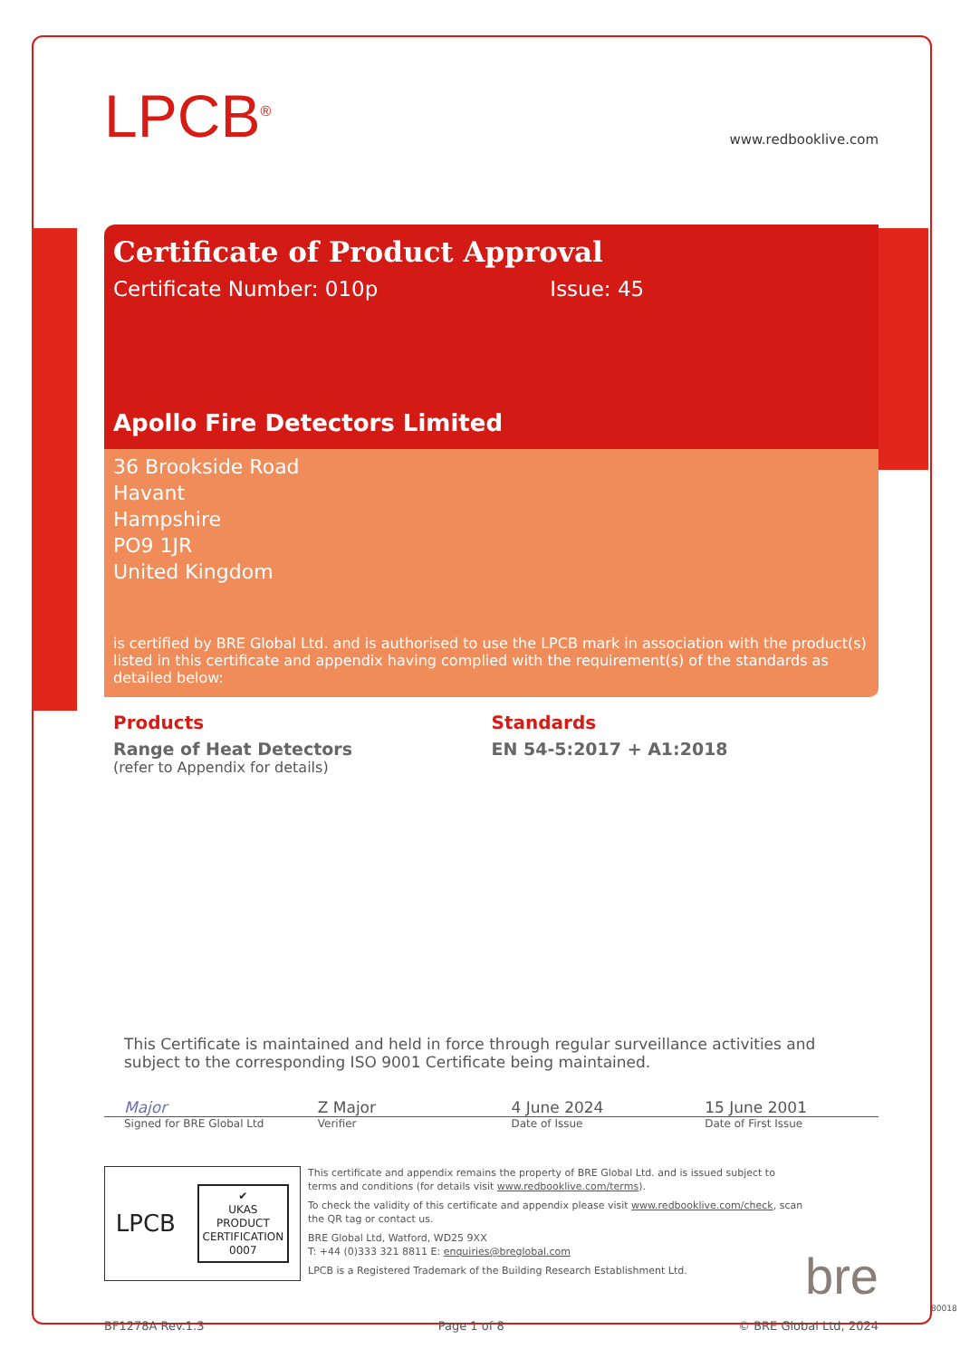LPCB<sup>®</sup>
www.redbooklive.com
Certificate of Product Approval
Certificate Number: 010p Issue: 45
Apollo Fire Detectors Limited
36 Brookside Road
Havant
Hampshire
PO9 1JR
United Kingdom
is certified by BRE Global Ltd. and is authorised to use the LPCB mark in association with the product(s) listed in this certificate and appendix having complied with the requirement(s) of the standards as detailed below:
Products
Range of Heat Detectors
(refer to Appendix for details)
Standards
EN 54-5:2017 + A1:2018
This Certificate is maintained and held in force through regular surveillance activities and subject to the corresponding ISO 9001 Certificate being maintained.
Major Z Major 4 June 2024 15 June 2001
Signed for BRE Global Ltd Verifier Date of Issue Date of First Issue
LPCB ✔
UKAS
PRODUCT
CERTIFICATION
0007
This certificate and appendix remains the property of BRE Global Ltd. and is issued subject to terms and conditions (for details visit www.redbooklive.com/terms).
To check the validity of this certificate and appendix please visit www.redbooklive.com/check, scan the QR tag or contact us.
BRE Global Ltd, Watford, WD25 9XX
T: +44 (0)333 321 8811 E: enquiries@breglobal.com
LPCB is a Registered Trademark of the Building Research Establishment Ltd.
bre
BF1278A Rev.1.3 Page 1 of 8 © BRE Global Ltd, 2024
80018